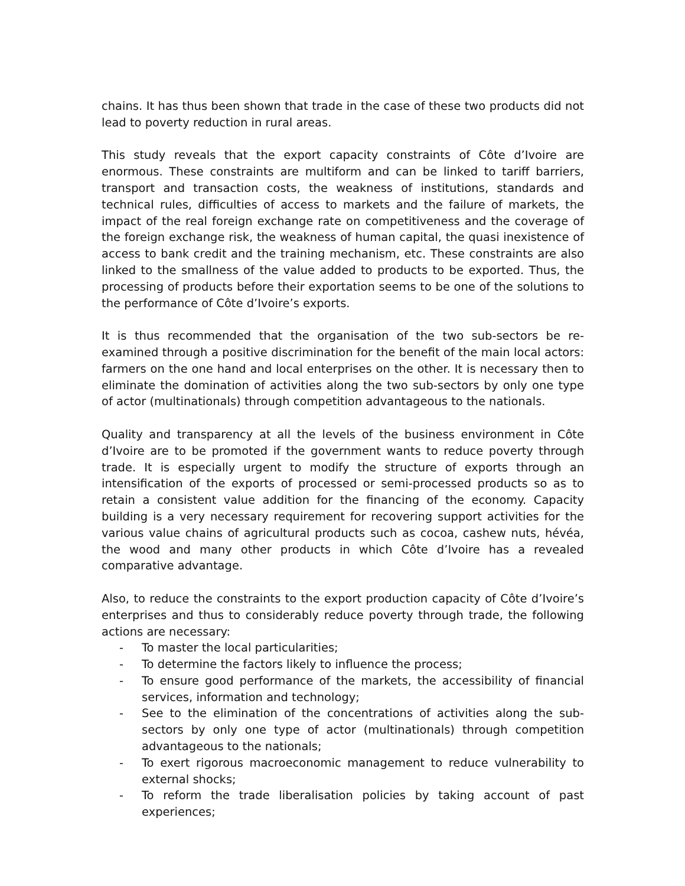chains. It has thus been shown that trade in the case of these two products did not lead to poverty reduction in rural areas.
This study reveals that the export capacity constraints of Côte d’Ivoire are enormous. These constraints are multiform and can be linked to tariff barriers, transport and transaction costs, the weakness of institutions, standards and technical rules, difficulties of access to markets and the failure of markets, the impact of the real foreign exchange rate on competitiveness and the coverage of the foreign exchange risk, the weakness of human capital, the quasi inexistence of access to bank credit and the training mechanism, etc. These constraints are also linked to the smallness of the value added to products to be exported. Thus, the processing of products before their exportation seems to be one of the solutions to the performance of Côte d’Ivoire’s exports.
It is thus recommended that the organisation of the two sub-sectors be re-examined through a positive discrimination for the benefit of the main local actors: farmers on the one hand and local enterprises on the other. It is necessary then to eliminate the domination of activities along the two sub-sectors by only one type of actor (multinationals) through competition advantageous to the nationals.
Quality and transparency at all the levels of the business environment in Côte d’Ivoire are to be promoted if the government wants to reduce poverty through trade. It is especially urgent to modify the structure of exports through an intensification of the exports of processed or semi-processed products so as to retain a consistent value addition for the financing of the economy. Capacity building is a very necessary requirement for recovering support activities for the various value chains of agricultural products such as cocoa, cashew nuts, hévéa, the wood and many other products in which Côte d’Ivoire has a revealed comparative advantage.
Also, to reduce the constraints to the export production capacity of Côte d’Ivoire’s enterprises and thus to considerably reduce poverty through trade, the following actions are necessary:
- To master the local particularities;
- To determine the factors likely to influence the process;
- To ensure good performance of the markets, the accessibility of financial services, information and technology;
- See to the elimination of the concentrations of activities along the sub-sectors by only one type of actor (multinationals) through competition advantageous to the nationals;
- To exert rigorous macroeconomic management to reduce vulnerability to external shocks;
- To reform the trade liberalisation policies by taking account of past experiences;